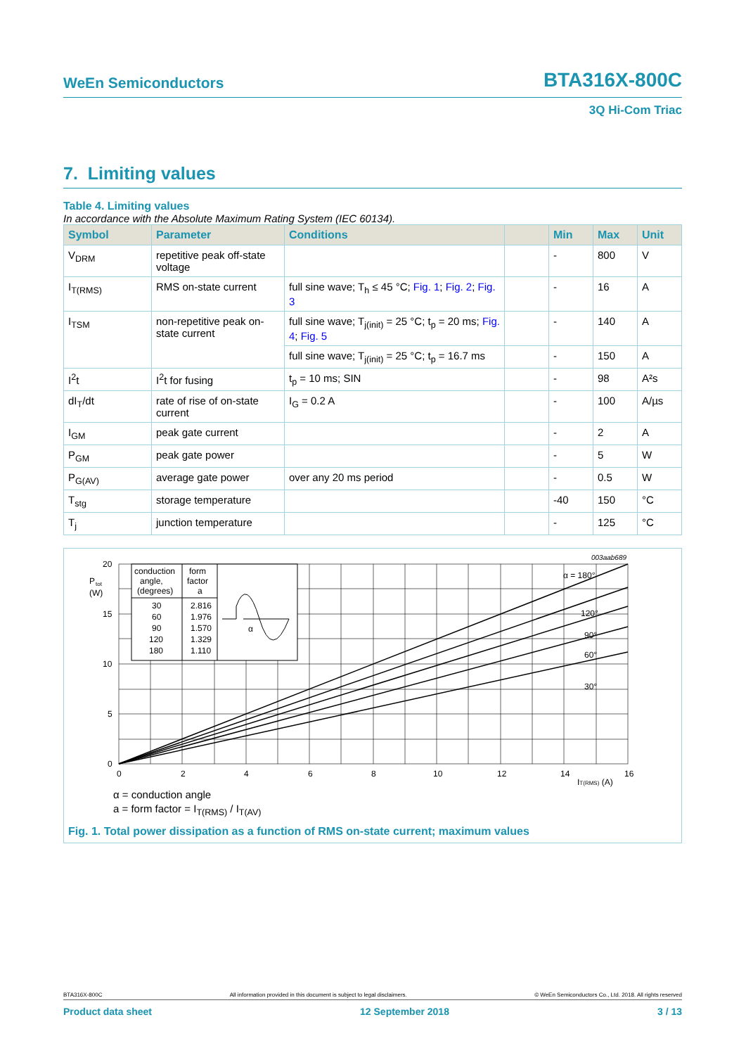WeEn Semiconductors BTA316X-800C
3Q Hi-Com Triac
7. Limiting values
Table 4. Limiting values
In accordance with the Absolute Maximum Rating System (IEC 60134).
| Symbol | Parameter | Conditions | | Min | Max | Unit |
| --- | --- | --- | --- | --- | --- | --- |
| V<sub>DRM</sub> | repetitive peak off-state voltage | | | - | 800 | V |
| I<sub>T(RMS)</sub> | RMS on-state current | full sine wave; T<sub>h</sub> ≤ 45 °C; Fig. 1 ; Fig. 2 ; Fig. 3 | | - | 16 | A |
| I<sub>TSM</sub> | non-repetitive peak on-state current | full sine wave; T<sub>j(init)</sub> = 25 °C; t<sub>p</sub> = 20 ms; Fig. 4 ; Fig. 5 | | - | 140 | A |
| | | full sine wave; T<sub>j(init)</sub> = 25 °C; t<sub>p</sub> = 16.7 ms | | - | 150 | A |
| I<sup>2</sup>t | I<sup>2</sup>t for fusing | t<sub>p</sub> = 10 ms; SIN | | - | 98 | A²s |
| dI<sub>T</sub>/dt | rate of rise of on-state current | I<sub>G</sub> = 0.2 A | | - | 100 | A/µs |
| I<sub>GM</sub> | peak gate current | | | - | 2 | A |
| P<sub>GM</sub> | peak gate power | | | - | 5 | W |
| P<sub>G(AV)</sub> | average gate power | over any 20 ms period | | - | 0.5 | W |
| T<sub>stg</sub> | storage temperature | | | -40 | 150 | °C |
| T<sub>j</sub> | junction temperature | | | - | 125 | °C |
conduction
angle,
(degrees)
form
factor
a
30
60
90
120
180
2.816
1.976
1.570
1.329
1.110
α
20
15
10
5
0
P
tot
(W)
0
2
4
6
8
10
12
14
16
IT(RMS) (A)
003aab689
α = 180°
120°
90°
60°
30°
α = conduction angle
a = form factor = I<sub>T(RMS)</sub> / I<sub>T(AV)</sub>
Fig. 1. Total power dissipation as a function of RMS on-state current; maximum values
BTA316X-800C All information provided in this document is subject to legal disclaimers. © WeEn Semiconductors Co., Ltd. 2018. All rights reserved
Product data sheet 12 September 2018 3 / 13